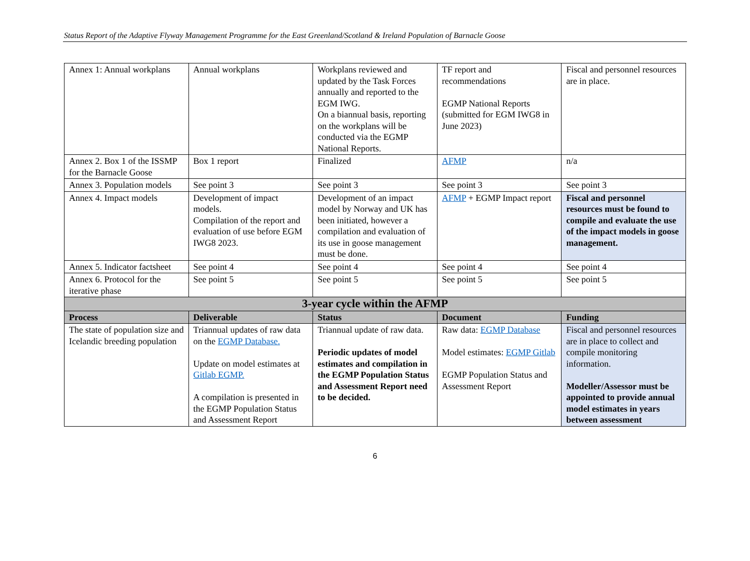Status Report of the Adaptive Flyway Management Programme for the East Greenland/Scotland & Ireland Population of Barnacle Goose
| Annex 1: Annual workplans | Annual workplans | Workplans reviewed and updated by the Task Forces annually and reported to the EGM IWG. On a biannual basis, reporting on the workplans will be conducted via the EGMP National Reports. | TF report and recommendations EGMP National Reports (submitted for EGM IWG8 in June 2023) | Fiscal and personnel resources are in place. |
| Annex 2. Box 1 of the ISSMP for the Barnacle Goose | Box 1 report | Finalized | AFMP | n/a |
| Annex 3. Population models | See point 3 | See point 3 | See point 3 | See point 3 |
| Annex 4. Impact models | Development of impact models. Compilation of the report and evaluation of use before EGM IWG8 2023. | Development of an impact model by Norway and UK has been initiated, however a compilation and evaluation of its use in goose management must be done. | AFMP + EGMP Impact report | Fiscal and personnel resources must be found to compile and evaluate the use of the impact models in goose management. |
| Annex 5. Indicator factsheet | See point 4 | See point 4 | See point 4 | See point 4 |
| Annex 6. Protocol for the iterative phase | See point 5 | See point 5 | See point 5 | See point 5 |
| 3-year cycle within the AFMP | | | | |
| Process | Deliverable | Status | Document | Funding |
| The state of population size and Icelandic breeding population | Triannual updates of raw data on the EGMP Database. Update on model estimates at Gitlab EGMP. A compilation is presented in the EGMP Population Status and Assessment Report | Triannual update of raw data. Periodic updates of model estimates and compilation in the EGMP Population Status and Assessment Report need to be decided. | Raw data: EGMP Database Model estimates: EGMP Gitlab EGMP Population Status and Assessment Report | Fiscal and personnel resources are in place to collect and compile monitoring information. Modeller/Assessor must be appointed to provide annual model estimates in years between assessment |
6